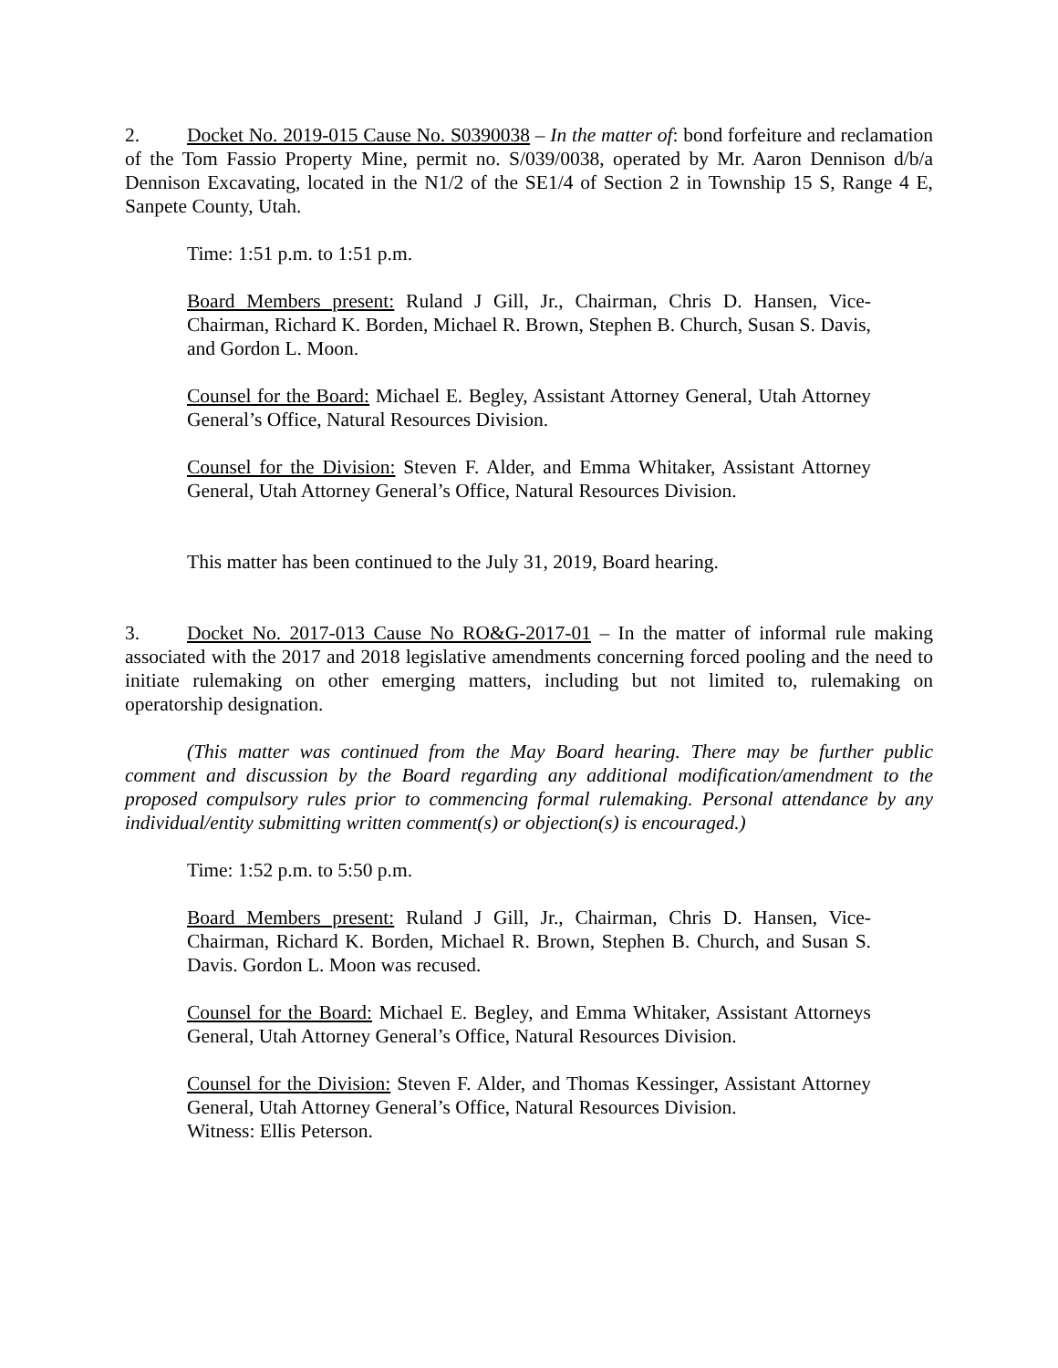2. Docket No. 2019-015 Cause No. S0390038 – In the matter of: bond forfeiture and reclamation of the Tom Fassio Property Mine, permit no. S/039/0038, operated by Mr. Aaron Dennison d/b/a Dennison Excavating, located in the N1/2 of the SE1/4 of Section 2 in Township 15 S, Range 4 E, Sanpete County, Utah.
Time: 1:51 p.m. to 1:51 p.m.
Board Members present: Ruland J Gill, Jr., Chairman, Chris D. Hansen, Vice-Chairman, Richard K. Borden, Michael R. Brown, Stephen B. Church, Susan S. Davis, and Gordon L. Moon.
Counsel for the Board: Michael E. Begley, Assistant Attorney General, Utah Attorney General’s Office, Natural Resources Division.
Counsel for the Division: Steven F. Alder, and Emma Whitaker, Assistant Attorney General, Utah Attorney General’s Office, Natural Resources Division.
This matter has been continued to the July 31, 2019, Board hearing.
3. Docket No. 2017-013 Cause No RO&G-2017-01 – In the matter of informal rule making associated with the 2017 and 2018 legislative amendments concerning forced pooling and the need to initiate rulemaking on other emerging matters, including but not limited to, rulemaking on operatorship designation.
(This matter was continued from the May Board hearing. There may be further public comment and discussion by the Board regarding any additional modification/amendment to the proposed compulsory rules prior to commencing formal rulemaking. Personal attendance by any individual/entity submitting written comment(s) or objection(s) is encouraged.)
Time: 1:52 p.m. to 5:50 p.m.
Board Members present: Ruland J Gill, Jr., Chairman, Chris D. Hansen, Vice-Chairman, Richard K. Borden, Michael R. Brown, Stephen B. Church, and Susan S. Davis. Gordon L. Moon was recused.
Counsel for the Board: Michael E. Begley, and Emma Whitaker, Assistant Attorneys General, Utah Attorney General’s Office, Natural Resources Division.
Counsel for the Division: Steven F. Alder, and Thomas Kessinger, Assistant Attorney General, Utah Attorney General’s Office, Natural Resources Division.
Witness: Ellis Peterson.